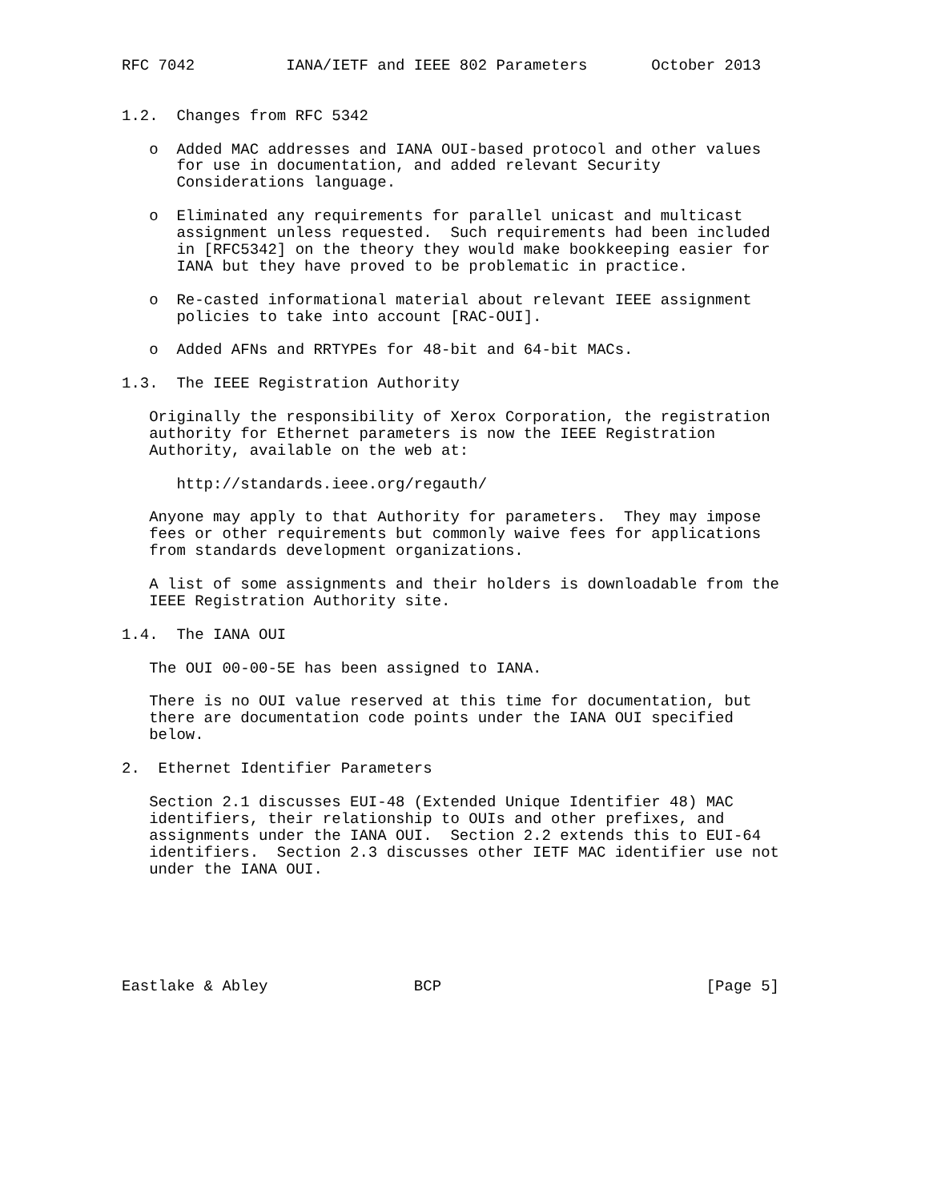RFC 7042          IANA/IETF and IEEE 802 Parameters       October 2013


1.2.  Changes from RFC 5342

   o  Added MAC addresses and IANA OUI-based protocol and other values
      for use in documentation, and added relevant Security
      Considerations language.

   o  Eliminated any requirements for parallel unicast and multicast
      assignment unless requested.  Such requirements had been included
      in [RFC5342] on the theory they would make bookkeeping easier for
      IANA but they have proved to be problematic in practice.

   o  Re-casted informational material about relevant IEEE assignment
      policies to take into account [RAC-OUI].

   o  Added AFNs and RRTYPEs for 48-bit and 64-bit MACs.

1.3.  The IEEE Registration Authority

   Originally the responsibility of Xerox Corporation, the registration
   authority for Ethernet parameters is now the IEEE Registration
   Authority, available on the web at:

      http://standards.ieee.org/regauth/

   Anyone may apply to that Authority for parameters.  They may impose
   fees or other requirements but commonly waive fees for applications
   from standards development organizations.

   A list of some assignments and their holders is downloadable from the
   IEEE Registration Authority site.

1.4.  The IANA OUI

   The OUI 00-00-5E has been assigned to IANA.

   There is no OUI value reserved at this time for documentation, but
   there are documentation code points under the IANA OUI specified
   below.

2.  Ethernet Identifier Parameters

   Section 2.1 discusses EUI-48 (Extended Unique Identifier 48) MAC
   identifiers, their relationship to OUIs and other prefixes, and
   assignments under the IANA OUI.  Section 2.2 extends this to EUI-64
   identifiers.  Section 2.3 discusses other IETF MAC identifier use not
   under the IANA OUI.






Eastlake & Abley                BCP                             [Page 5]